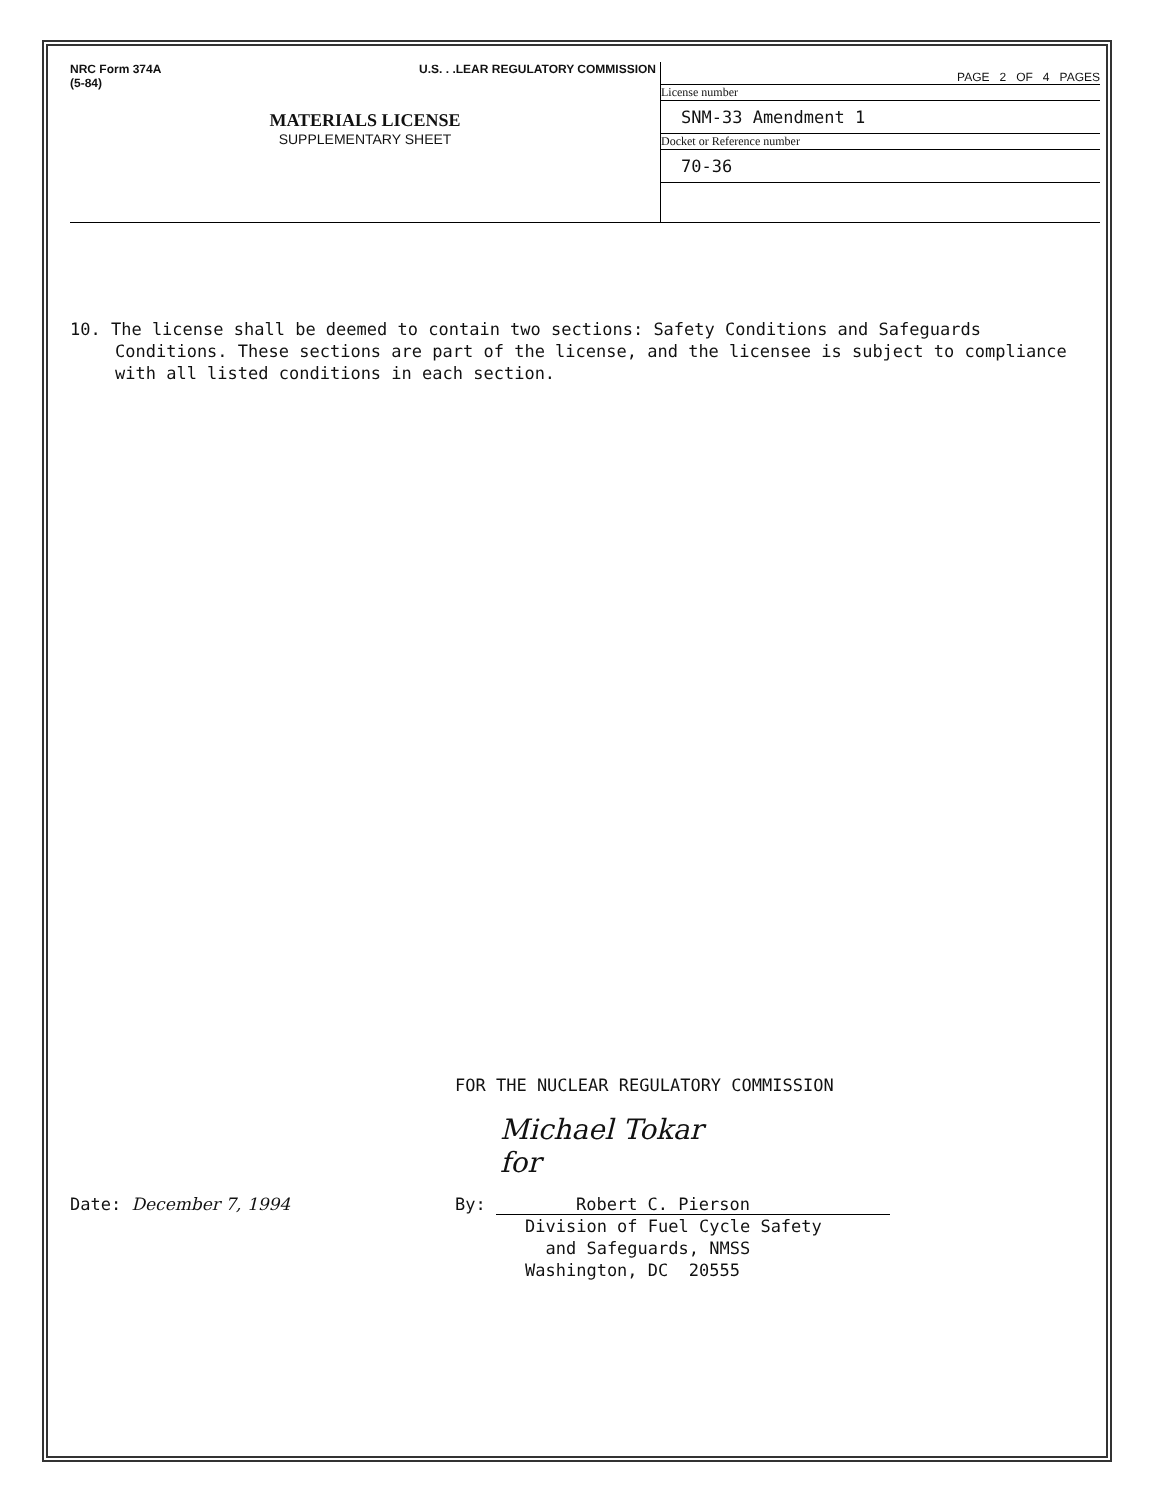NRC Form 374A
(5-84) U.S. . .LEAR REGULATORY COMMISSION
MATERIALS LICENSE
SUPPLEMENTARY SHEET
PAGE 2 OF 4 PAGES
License number
SNM-33 Amendment 1
Docket or Reference number
70-36
10. The license shall be deemed to contain two sections: Safety Conditions and Safeguards Conditions. These sections are part of the license, and the licensee is subject to compliance with all listed conditions in each section.
FOR THE NUCLEAR REGULATORY COMMISSION
Michael Tokar
for
Date: December 7, 1994 By: Robert C. Pierson
Division of Fuel Cycle Safety
and Safeguards, NMSS
Washington, DC 20555